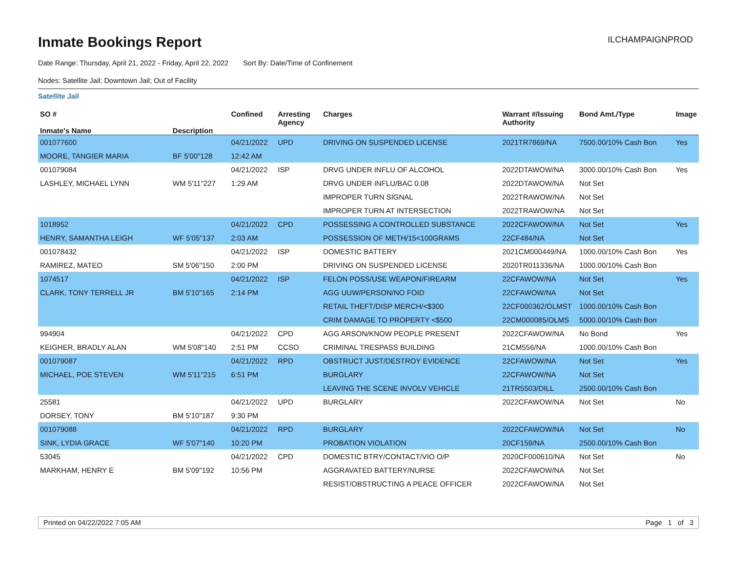ILCHAMPAIGNPROD
Inmate Bookings Report
Date Range: Thursday, April 21, 2022 - Friday, April 22, 2022 Sort By: Date/Time of Confinement
Nodes: Satellite Jail; Downtown Jail; Out of Facility
Satellite Jail
| SO # Inmate's Name | Description | Confined | Arresting Agency | Charges | Warrant #/Issuing Authority | Bond Amt./Type | Image |
| --- | --- | --- | --- | --- | --- | --- | --- |
| 001077600 | | 04/21/2022 | UPD | DRIVING ON SUSPENDED LICENSE | 2021TR7869/NA | 7500.00/10% Cash Bon | Yes |
| MOORE, TANGIER MARIA | BF 5'00"128 | 12:42 AM | | | | | |
| 001079084 | | 04/21/2022 | ISP | DRVG UNDER INFLU OF ALCOHOL | 2022DTAWOW/NA | 3000.00/10% Cash Bon | Yes |
| LASHLEY, MICHAEL LYNN | WM 5'11"227 | 1:29 AM | | DRVG UNDER INFLU/BAC 0.08 | 2022DTAWOW/NA | Not Set | |
| | | | | IMPROPER TURN SIGNAL | 2022TRAWOW/NA | Not Set | |
| | | | | IMPROPER TURN AT INTERSECTION | 2022TRAWOW/NA | Not Set | |
| 1018952 | | 04/21/2022 | CPD | POSSESSING A CONTROLLED SUBSTANCE | 2022CFAWOW/NA | Not Set | Yes |
| HENRY, SAMANTHA LEIGH | WF 5'05"137 | 2:03 AM | | POSSESSION OF METH/15<100GRAMS | 22CF484/NA | Not Set | |
| 001078432 | | 04/21/2022 | ISP | DOMESTIC BATTERY | 2021CM000449/NA | 1000.00/10% Cash Bon | Yes |
| RAMIREZ, MATEO | SM 5'06"150 | 2:00 PM | | DRIVING ON SUSPENDED LICENSE | 2020TR011336/NA | 1000.00/10% Cash Bon | |
| 1074517 | | 04/21/2022 | ISP | FELON POSS/USE WEAPON/FIREARM | 22CFAWOW/NA | Not Set | Yes |
| CLARK, TONY TERRELL JR | BM 5'10"165 | 2:14 PM | | AGG UUW/PERSON/NO FOID | 22CFAWOW/NA | Not Set | |
| | | | | RETAIL THEFT/DISP MERCH/<$300 | 22CF000362/OLMST | 1000.00/10% Cash Bon | |
| | | | | CRIM DAMAGE TO PROPERTY <$500 | 22CM000085/OLMS | 5000.00/10% Cash Bon | |
| 994904 | | 04/21/2022 | CPD | AGG ARSON/KNOW PEOPLE PRESENT | 2022CFAWOW/NA | No Bond | Yes |
| KEIGHER, BRADLY ALAN | WM 5'08"140 | 2:51 PM | CCSO | CRIMINAL TRESPASS BUILDING | 21CM556/NA | 1000.00/10% Cash Bon | |
| 001079087 | | 04/21/2022 | RPD | OBSTRUCT JUST/DESTROY EVIDENCE | 22CFAWOW/NA | Not Set | Yes |
| MICHAEL, POE STEVEN | WM 5'11"215 | 6:51 PM | | BURGLARY | 22CFAWOW/NA | Not Set | |
| | | | | LEAVING THE SCENE INVOLV VEHICLE | 21TR5503/DILL | 2500.00/10% Cash Bon | |
| 25581 | | 04/21/2022 | UPD | BURGLARY | 2022CFAWOW/NA | Not Set | No |
| DORSEY, TONY | BM 5'10"187 | 9:30 PM | | | | | |
| 001079088 | | 04/21/2022 | RPD | BURGLARY | 2022CFAWOW/NA | Not Set | No |
| SINK, LYDIA GRACE | WF 5'07"140 | 10:20 PM | | PROBATION VIOLATION | 20CF159/NA | 2500.00/10% Cash Bon | |
| 53045 | | 04/21/2022 | CPD | DOMESTIC BTRY/CONTACT/VIO O/P | 2020CF000610/NA | Not Set | No |
| MARKHAM, HENRY E | BM 5'09"192 | 10:56 PM | | AGGRAVATED BATTERY/NURSE | 2022CFAWOW/NA | Not Set | |
| | | | | RESIST/OBSTRUCTING A PEACE OFFICER | 2022CFAWOW/NA | Not Set | |
Printed on 04/22/2022 7:05 AM Page 1 of 3